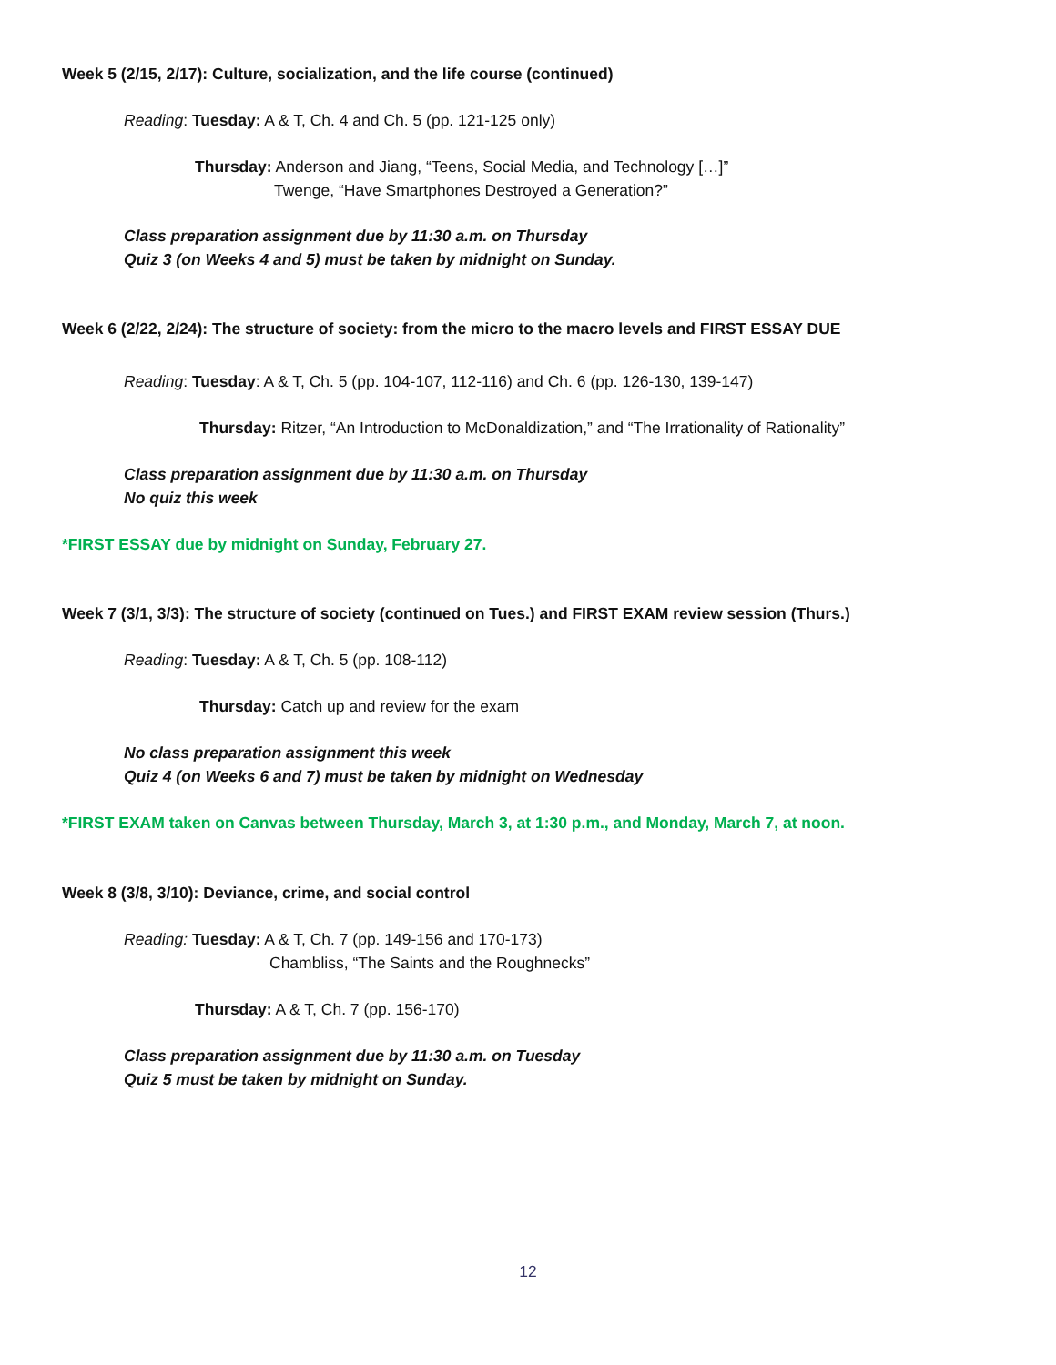Week 5 (2/15, 2/17): Culture, socialization, and the life course (continued)
Reading: Tuesday: A & T, Ch. 4 and Ch. 5 (pp. 121-125 only)
Thursday: Anderson and Jiang, “Teens, Social Media, and Technology […]”
Twenge, “Have Smartphones Destroyed a Generation?”
Class preparation assignment due by 11:30 a.m. on Thursday
Quiz 3 (on Weeks 4 and 5) must be taken by midnight on Sunday.
Week 6 (2/22, 2/24): The structure of society: from the micro to the macro levels and FIRST ESSAY DUE
Reading: Tuesday: A & T, Ch. 5 (pp. 104-107, 112-116) and Ch. 6 (pp. 126-130, 139-147)
Thursday: Ritzer, “An Introduction to McDonaldization,” and “The Irrationality of Rationality”
Class preparation assignment due by 11:30 a.m. on Thursday
No quiz this week
*FIRST ESSAY due by midnight on Sunday, February 27.
Week 7 (3/1, 3/3): The structure of society (continued on Tues.) and FIRST EXAM review session (Thurs.)
Reading: Tuesday: A & T, Ch. 5 (pp. 108-112)
Thursday: Catch up and review for the exam
No class preparation assignment this week
Quiz 4 (on Weeks 6 and 7) must be taken by midnight on Wednesday
*FIRST EXAM taken on Canvas between Thursday, March 3, at 1:30 p.m., and Monday, March 7, at noon.
Week 8 (3/8, 3/10): Deviance, crime, and social control
Reading: Tuesday: A & T, Ch. 7 (pp. 149-156 and 170-173)
Chambliss, “The Saints and the Roughnecks”
Thursday: A & T, Ch. 7 (pp. 156-170)
Class preparation assignment due by 11:30 a.m. on Tuesday
Quiz 5 must be taken by midnight on Sunday.
12